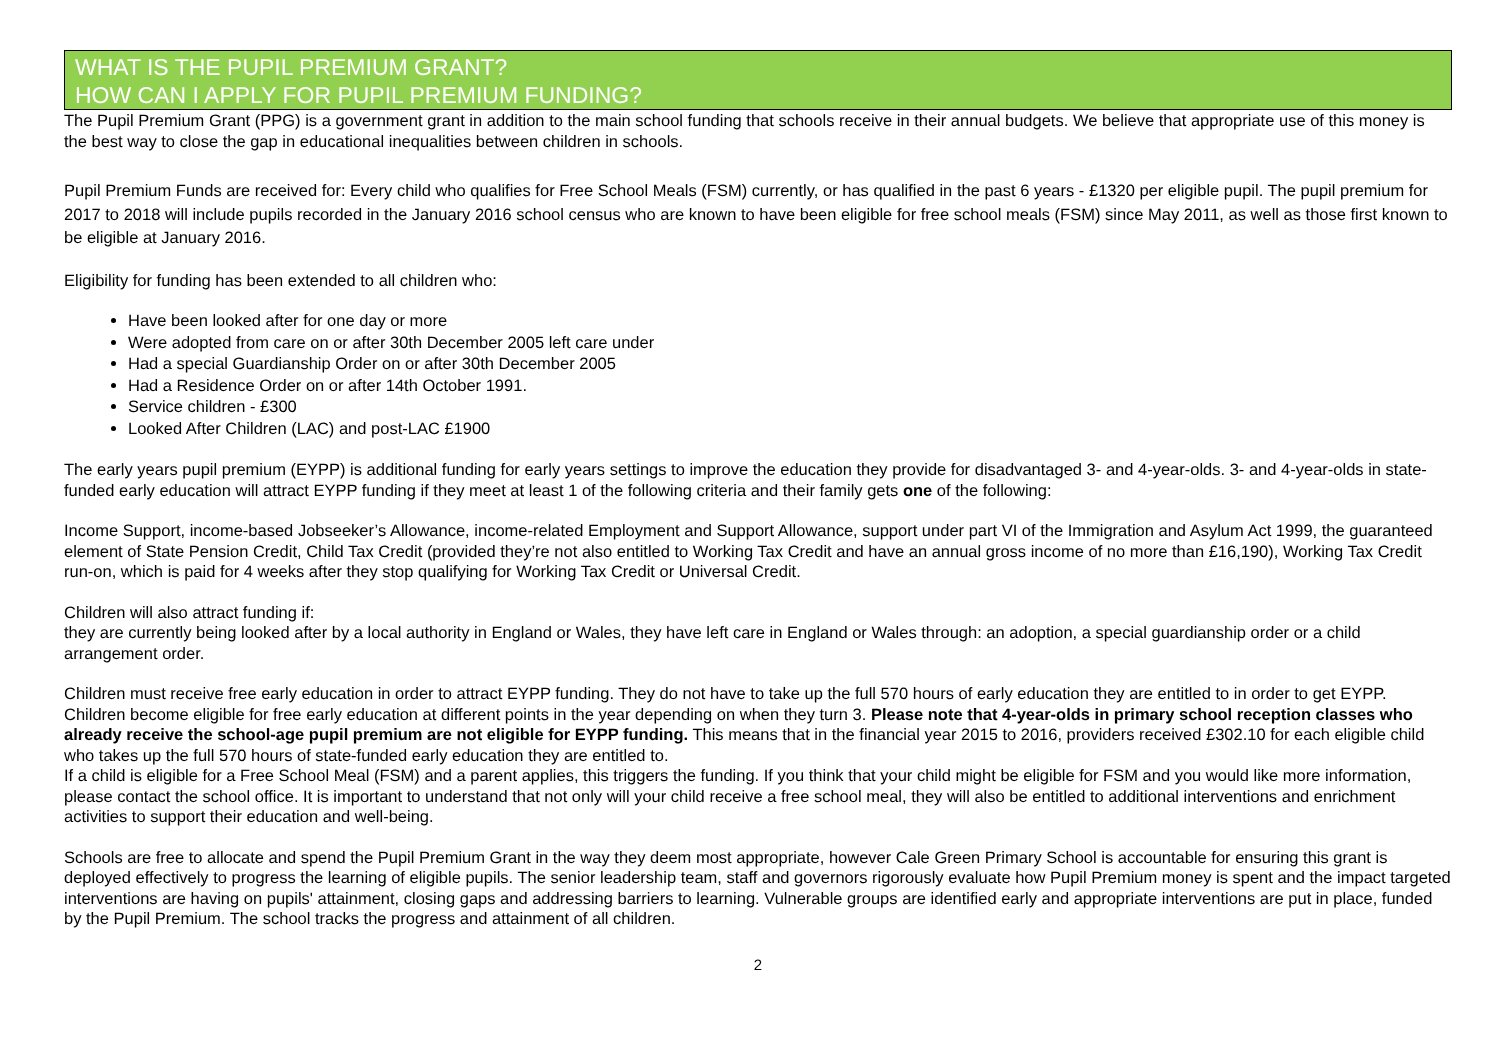WHAT IS THE PUPIL PREMIUM GRANT?
HOW CAN I APPLY FOR PUPIL PREMIUM FUNDING?
The Pupil Premium Grant (PPG) is a government grant in addition to the main school funding that schools receive in their annual budgets. We believe that appropriate use of this money is the best way to close the gap in educational inequalities between children in schools.
Pupil Premium Funds are received for: Every child who qualifies for Free School Meals (FSM) currently, or has qualified in the past 6 years - £1320 per eligible pupil. The pupil premium for 2017 to 2018 will include pupils recorded in the January 2016 school census who are known to have been eligible for free school meals (FSM) since May 2011, as well as those first known to be eligible at January 2016.
Eligibility for funding has been extended to all children who:
Have been looked after for one day or more
Were adopted from care on or after 30th December 2005 left care under
Had a special Guardianship Order on or after 30th December 2005
Had a Residence Order on or after 14th October 1991.
Service children - £300
Looked After Children (LAC) and post-LAC £1900
The early years pupil premium (EYPP) is additional funding for early years settings to improve the education they provide for disadvantaged 3- and 4-year-olds. 3- and 4-year-olds in state-funded early education will attract EYPP funding if they meet at least 1 of the following criteria and their family gets one of the following:
Income Support, income-based Jobseeker’s Allowance, income-related Employment and Support Allowance, support under part VI of the Immigration and Asylum Act 1999, the guaranteed element of State Pension Credit, Child Tax Credit (provided they’re not also entitled to Working Tax Credit and have an annual gross income of no more than £16,190), Working Tax Credit run-on, which is paid for 4 weeks after they stop qualifying for Working Tax Credit or Universal Credit.
Children will also attract funding if:
they are currently being looked after by a local authority in England or Wales, they have left care in England or Wales through: an adoption, a special guardianship order or a child arrangement order.
Children must receive free early education in order to attract EYPP funding. They do not have to take up the full 570 hours of early education they are entitled to in order to get EYPP. Children become eligible for free early education at different points in the year depending on when they turn 3. Please note that 4-year-olds in primary school reception classes who already receive the school-age pupil premium are not eligible for EYPP funding. This means that in the financial year 2015 to 2016, providers received £302.10 for each eligible child who takes up the full 570 hours of state-funded early education they are entitled to.
If a child is eligible for a Free School Meal (FSM) and a parent applies, this triggers the funding. If you think that your child might be eligible for FSM and you would like more information, please contact the school office. It is important to understand that not only will your child receive a free school meal, they will also be entitled to additional interventions and enrichment activities to support their education and well-being.
Schools are free to allocate and spend the Pupil Premium Grant in the way they deem most appropriate, however Cale Green Primary School is accountable for ensuring this grant is deployed effectively to progress the learning of eligible pupils. The senior leadership team, staff and governors rigorously evaluate how Pupil Premium money is spent and the impact targeted interventions are having on pupils' attainment, closing gaps and addressing barriers to learning. Vulnerable groups are identified early and appropriate interventions are put in place, funded by the Pupil Premium. The school tracks the progress and attainment of all children.
2